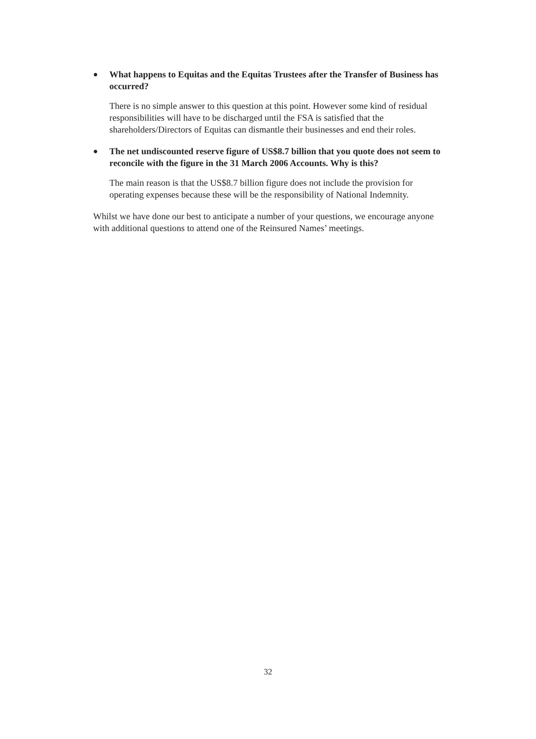●
What happens to Equitas and the Equitas Trustees after the Transfer of Business has occurred?
There is no simple answer to this question at this point. However some kind of residual responsibilities will have to be discharged until the FSA is satisfied that the shareholders/Directors of Equitas can dismantle their businesses and end their roles.
●
The net undiscounted reserve figure of US$8.7 billion that you quote does not seem to reconcile with the figure in the 31 March 2006 Accounts. Why is this?
The main reason is that the US$8.7 billion figure does not include the provision for operating expenses because these will be the responsibility of National Indemnity.
Whilst we have done our best to anticipate a number of your questions, we encourage anyone with additional questions to attend one of the Reinsured Names’ meetings.
32